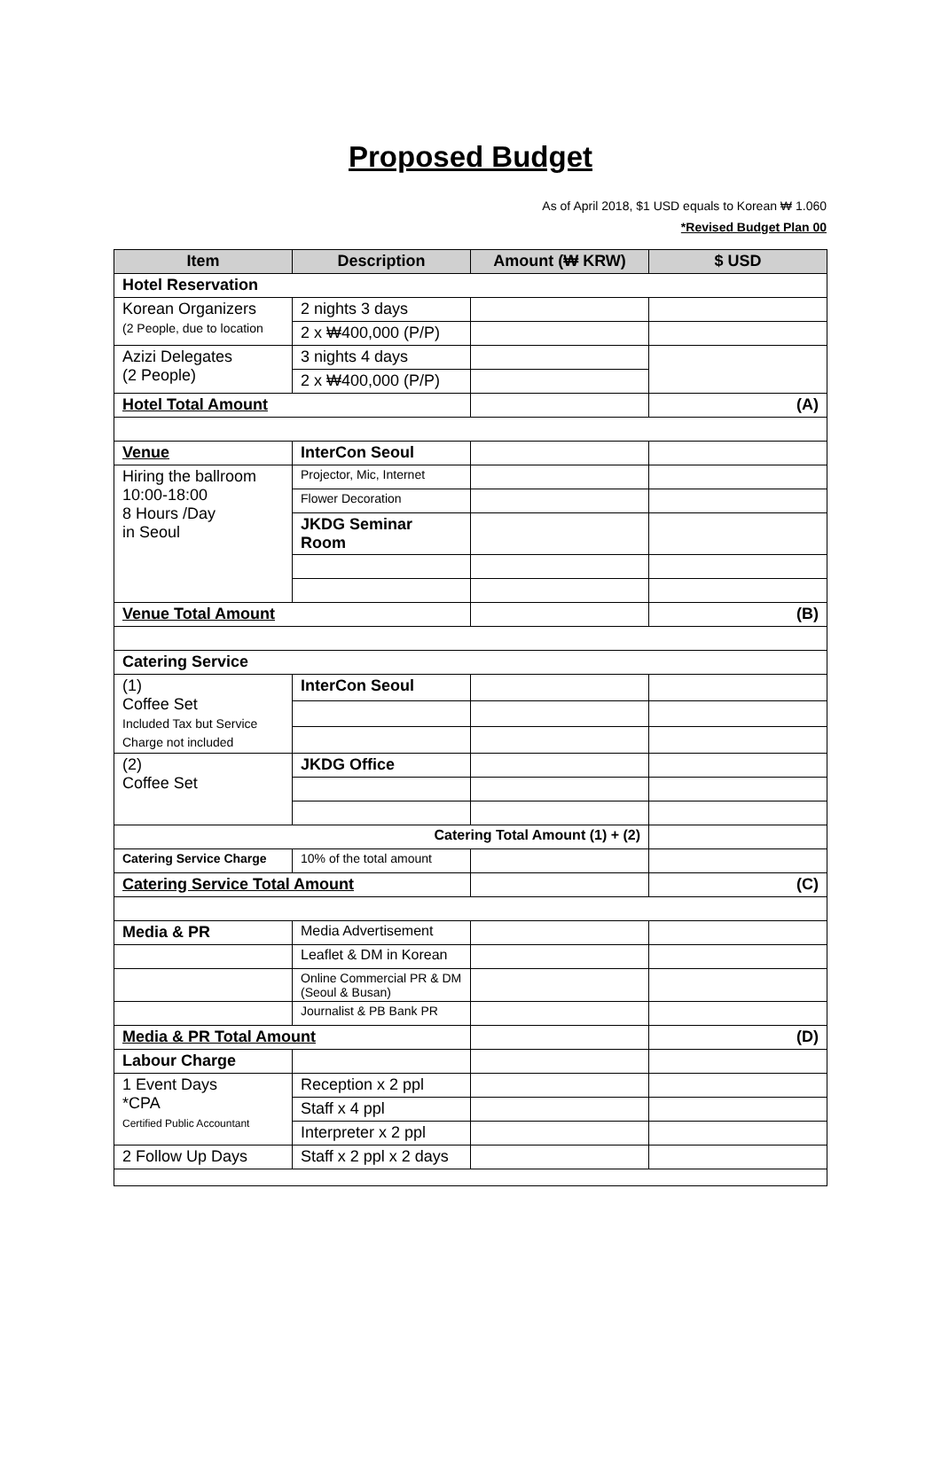Proposed Budget
As of April 2018, $1 USD equals to Korean ₩ 1.060
*Revised Budget Plan 00
| Item | Description | Amount (₩ KRW) | $ USD |
| --- | --- | --- | --- |
| Hotel Reservation | | | |
| Korean Organizers (2 People, due to location | 2 nights 3 days | | |
| | 2 x ₩400,000 (P/P) | | |
| Azizi Delegates (2 People) | 3 nights 4 days | | |
| | 2 x ₩400,000 (P/P) | | |
| Hotel Total Amount | | | (A) |
| Venue | InterCon Seoul | | |
| Hiring the ballroom 10:00-18:00 8 Hours /Day in Seoul | Projector, Mic, Internet | | |
| | Flower Decoration | | |
| | JKDG Seminar Room | | |
| Venue Total Amount | | | (B) |
| Catering Service | | | |
| (1) Coffee Set Included Tax but Service Charge not included | InterCon Seoul | | |
| (2) Coffee Set | JKDG Office | | |
| Catering Total Amount (1) + (2) | | | |
| Catering Service Charge | 10% of the total amount | | |
| Catering Service Total Amount | | | (C) |
| Media & PR | Media Advertisement | | |
| | Leaflet & DM in Korean | | |
| | Online Commercial PR & DM (Seoul & Busan) | | |
| | Journalist & PB Bank PR | | |
| Media & PR Total Amount | | | (D) |
| Labour Charge | | | |
| 1 Event Days *CPA Certified Public Accountant | Reception x 2 ppl | | |
| | Staff x 4 ppl | | |
| | Interpreter x 2 ppl | | |
| 2 Follow Up Days | Staff x 2 ppl x 2 days | | |